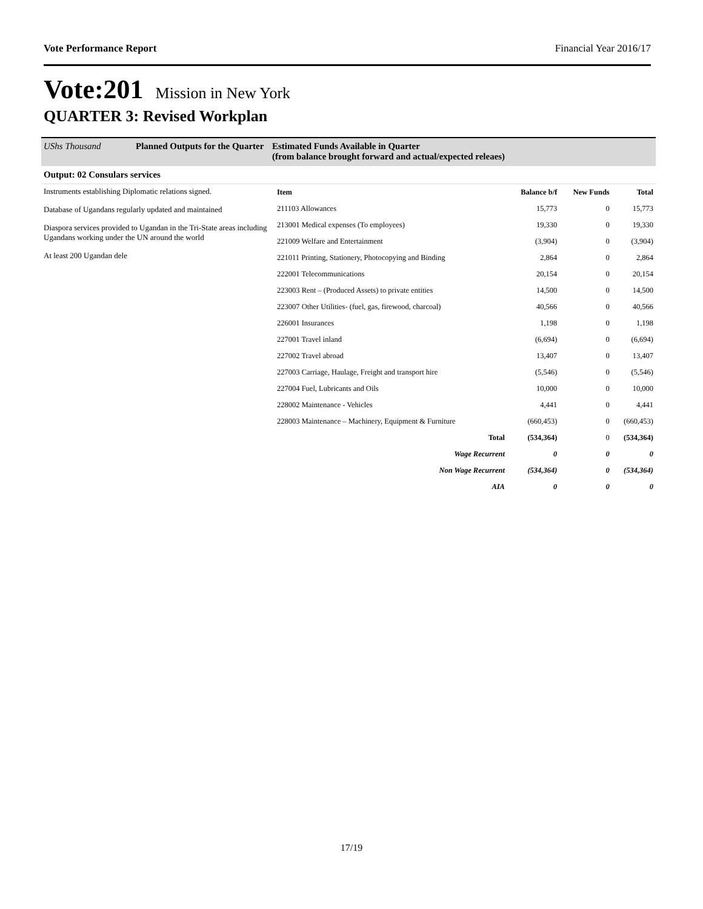Vote Performance Report Financial Year 2016/17
Vote:201 Mission in New York
QUARTER 3: Revised Workplan
UShs Thousand Planned Outputs for the Quarter Estimated Funds Available in Quarter
(from balance brought forward and actual/expected releaes)
Output: 02 Consulars services
Instruments establishing Diplomatic relations signed.
Database of Ugandans regularly updated and maintained
Diaspora services provided to Ugandan in the Tri-State areas including Ugandans working under the UN around the world
At least 200 Ugandan dele
| Item | Balance b/f | New Funds | Total |
| --- | --- | --- | --- |
| 211103 Allowances | 15,773 | 0 | 15,773 |
| 213001 Medical expenses (To employees) | 19,330 | 0 | 19,330 |
| 221009 Welfare and Entertainment | (3,904) | 0 | (3,904) |
| 221011 Printing, Stationery, Photocopying and Binding | 2,864 | 0 | 2,864 |
| 222001 Telecommunications | 20,154 | 0 | 20,154 |
| 223003 Rent – (Produced Assets) to private entities | 14,500 | 0 | 14,500 |
| 223007 Other Utilities- (fuel, gas, firewood, charcoal) | 40,566 | 0 | 40,566 |
| 226001 Insurances | 1,198 | 0 | 1,198 |
| 227001 Travel inland | (6,694) | 0 | (6,694) |
| 227002 Travel abroad | 13,407 | 0 | 13,407 |
| 227003 Carriage, Haulage, Freight and transport hire | (5,546) | 0 | (5,546) |
| 227004 Fuel, Lubricants and Oils | 10,000 | 0 | 10,000 |
| 228002 Maintenance - Vehicles | 4,441 | 0 | 4,441 |
| 228003 Maintenance – Machinery, Equipment & Furniture | (660,453) | 0 | (660,453) |
| Total | (534,364) | 0 | (534,364) |
| Wage Recurrent | 0 | 0 | 0 |
| Non Wage Recurrent | (534,364) | 0 | (534,364) |
| AIA | 0 | 0 | 0 |
17/19